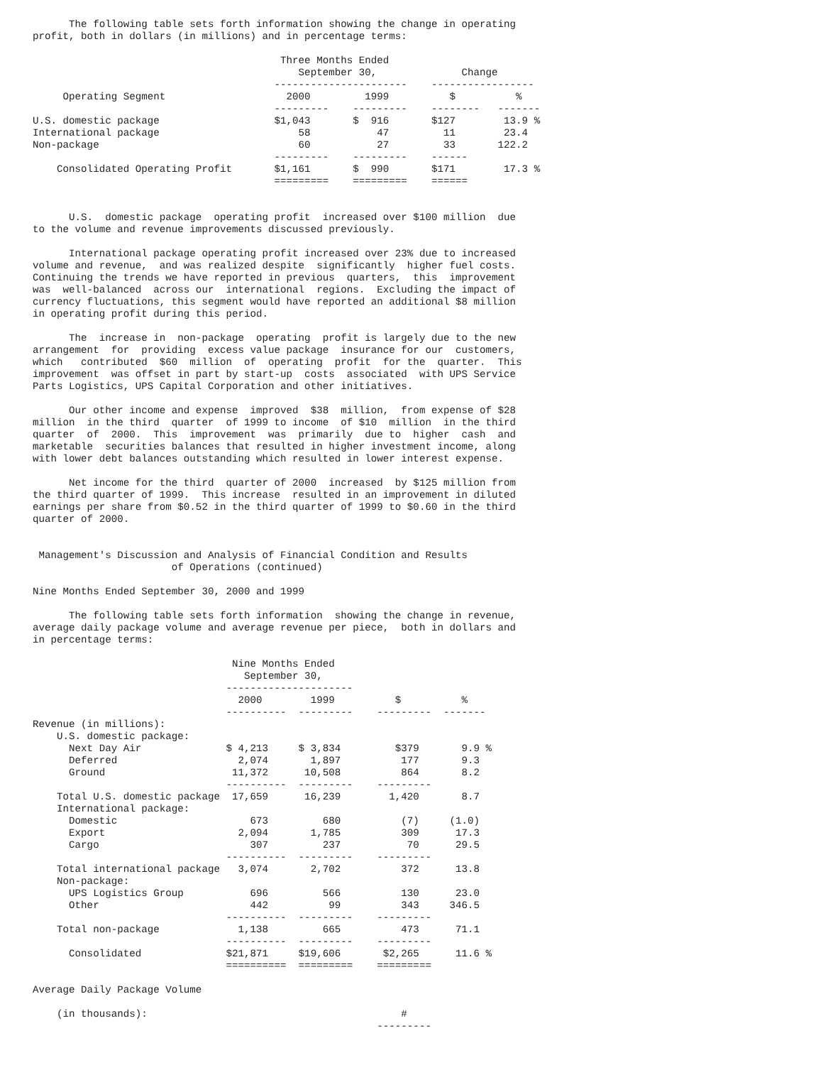The following table sets forth information showing the change in operating
profit, both in dollars (in millions) and in percentage terms:

                                         Three Months Ended
                                            September 30,              Change
                                        ----------------------    -----------------
     Operating Segment                    2000         1999          $          %
                                        ---------    ---------    --------   -------
U.S. domestic package                   $1,043       $  916       $127        13.9 %
International package                       58           47         11        23.4
Non-package                                 60           27         33       122.2
                                        ---------    ---------    ------
    Consolidated Operating Profit       $1,161       $  990       $171        17.3 %
                                        =========    =========    ======


      U.S.  domestic package  operating profit  increased over $100 million  due
to the volume and revenue improvements discussed previously.

      International package operating profit increased over 23% due to increased
volume and revenue,  and was realized despite  significantly  higher fuel costs.
Continuing the trends we have reported in previous  quarters,  this  improvement
was  well-balanced  across our  international  regions.  Excluding the impact of
currency fluctuations, this segment would have reported an additional $8 million
in operating profit during this period.

      The  increase in  non-package  operating  profit is largely due to the new
arrangement  for  providing  excess value package  insurance for our  customers,
which   contributed  $60  million  of  operating  profit  for the  quarter.  This
improvement  was offset in part by start-up  costs  associated  with UPS Service
Parts Logistics, UPS Capital Corporation and other initiatives.

      Our other income and expense  improved  $38  million,  from expense of $28
million  in the third  quarter  of 1999 to income  of $10  million  in the third
quarter  of  2000.  This  improvement  was  primarily  due to  higher  cash  and
marketable  securities balances that resulted in higher investment income, along
with lower debt balances outstanding which resulted in lower interest expense.

      Net income for the third  quarter of 2000  increased  by $125 million from
the third quarter of 1999.  This increase  resulted in an improvement in diluted
earnings per share from $0.52 in the third quarter of 1999 to $0.60 in the third
quarter of 2000.


 Management's Discussion and Analysis of Financial Condition and Results
                       of Operations (continued)

Nine Months Ended September 30, 2000 and 1999

      The following table sets forth information  showing the change in revenue,
average daily package volume and average revenue per piece,  both in dollars and
in percentage terms:

                                 Nine Months Ended
                                   September 30,
                                ---------------------
                                  2000        1999          $          %
                                ----------  ---------    ---------  -------
Revenue (in millions):
    U.S. domestic package:
      Next Day Air              $ 4,213     $ 3,834         $379       9.9 %
      Deferred                    2,074       1,897          177       9.3
      Ground                     11,372      10,508          864       8.2
                                ----------  ---------    ---------
    Total U.S. domestic package  17,659      16,239        1,420       8.7
    International package:
      Domestic                      673         680          (7)     (1.0)
      Export                      2,094       1,785          309      17.3
      Cargo                         307         237           70      29.5
                                ----------  ---------    ---------
    Total international package   3,074       2,702          372      13.8
    Non-package:
      UPS Logistics Group           696         566          130      23.0
      Other                         442          99          343     346.5
                                ----------  ---------    ---------
    Total non-package             1,138         665          473      71.1
                                ----------  ---------    ---------
      Consolidated              $21,871     $19,606       $2,265      11.6 %
                                ==========  =========    =========

Average Daily Package Volume

    (in thousands):                                          #
                                                         ---------